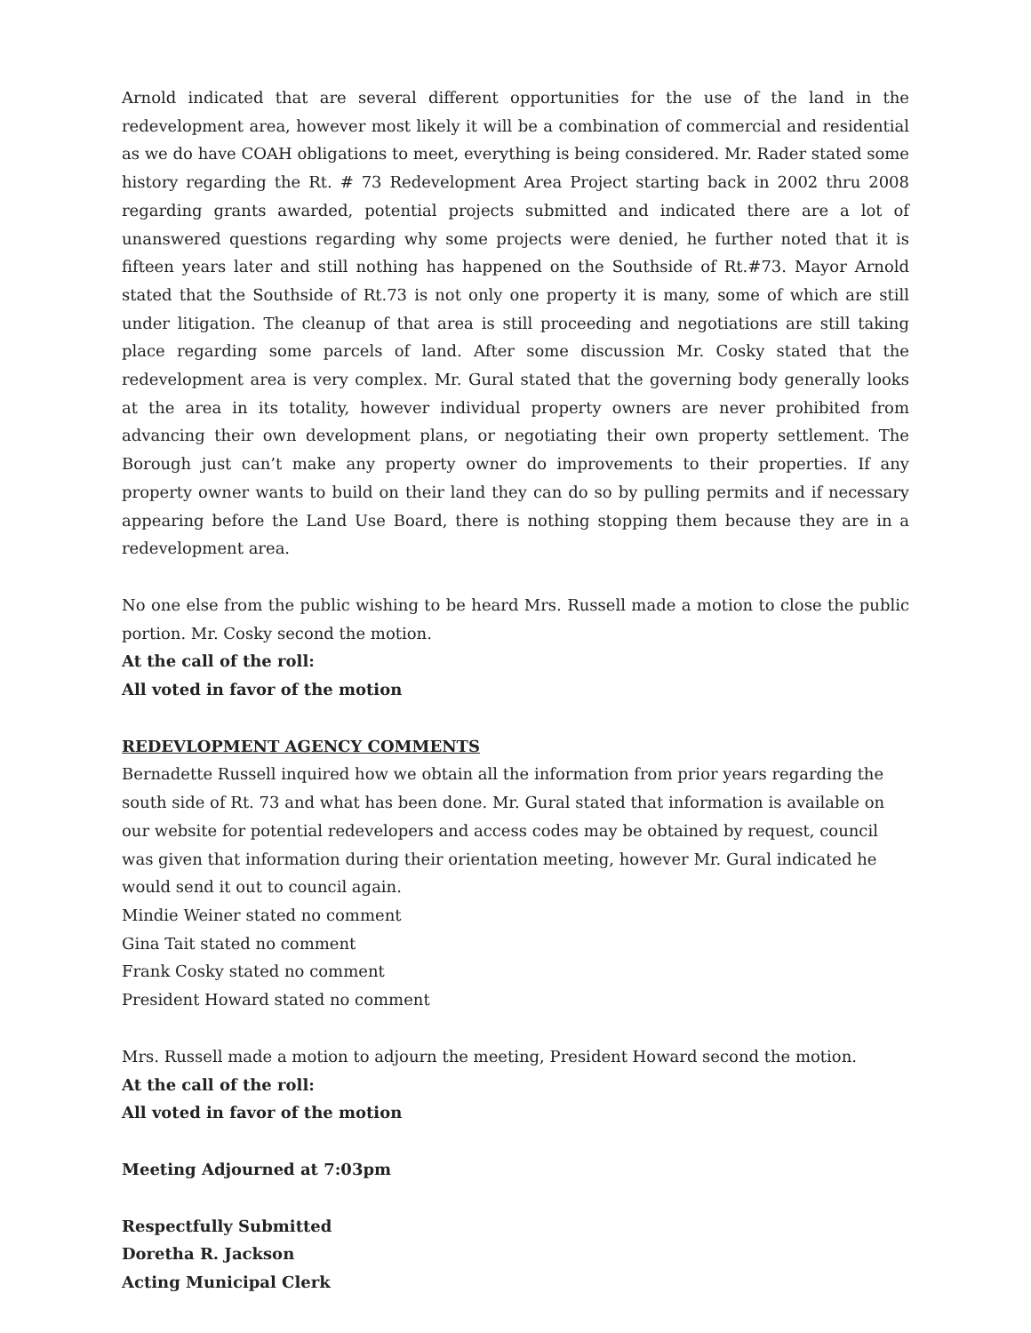Arnold indicated that are several different opportunities for the use of the land in the redevelopment area, however most likely it will be a combination of commercial and residential as we do have COAH obligations to meet, everything is being considered. Mr. Rader stated some history regarding the Rt. # 73 Redevelopment Area Project starting back in 2002 thru 2008 regarding grants awarded, potential projects submitted and indicated there are a lot of unanswered questions regarding why some projects were denied, he further noted that it is fifteen years later and still nothing has happened on the Southside of Rt.#73. Mayor Arnold stated that the Southside of Rt.73 is not only one property it is many, some of which are still under litigation. The cleanup of that area is still proceeding and negotiations are still taking place regarding some parcels of land. After some discussion Mr. Cosky stated that the redevelopment area is very complex. Mr. Gural stated that the governing body generally looks at the area in its totality, however individual property owners are never prohibited from advancing their own development plans, or negotiating their own property settlement. The Borough just can’t make any property owner do improvements to their properties. If any property owner wants to build on their land they can do so by pulling permits and if necessary appearing before the Land Use Board, there is nothing stopping them because they are in a redevelopment area.
No one else from the public wishing to be heard Mrs. Russell made a motion to close the public portion. Mr. Cosky second the motion.
At the call of the roll:
All voted in favor of the motion
REDEVLOPMENT AGENCY COMMENTS
Bernadette Russell inquired how we obtain all the information from prior years regarding the south side of Rt. 73 and what has been done. Mr. Gural stated that information is available on our website for potential redevelopers and access codes may be obtained by request, council was given that information during their orientation meeting, however Mr. Gural indicated he would send it out to council again.
Mindie Weiner stated no comment
Gina Tait stated no comment
Frank Cosky stated no comment
President Howard stated no comment
Mrs. Russell made a motion to adjourn the meeting, President Howard second the motion.
At the call of the roll:
All voted in favor of the motion
Meeting Adjourned at 7:03pm
Respectfully Submitted
Doretha R. Jackson
Acting Municipal Clerk